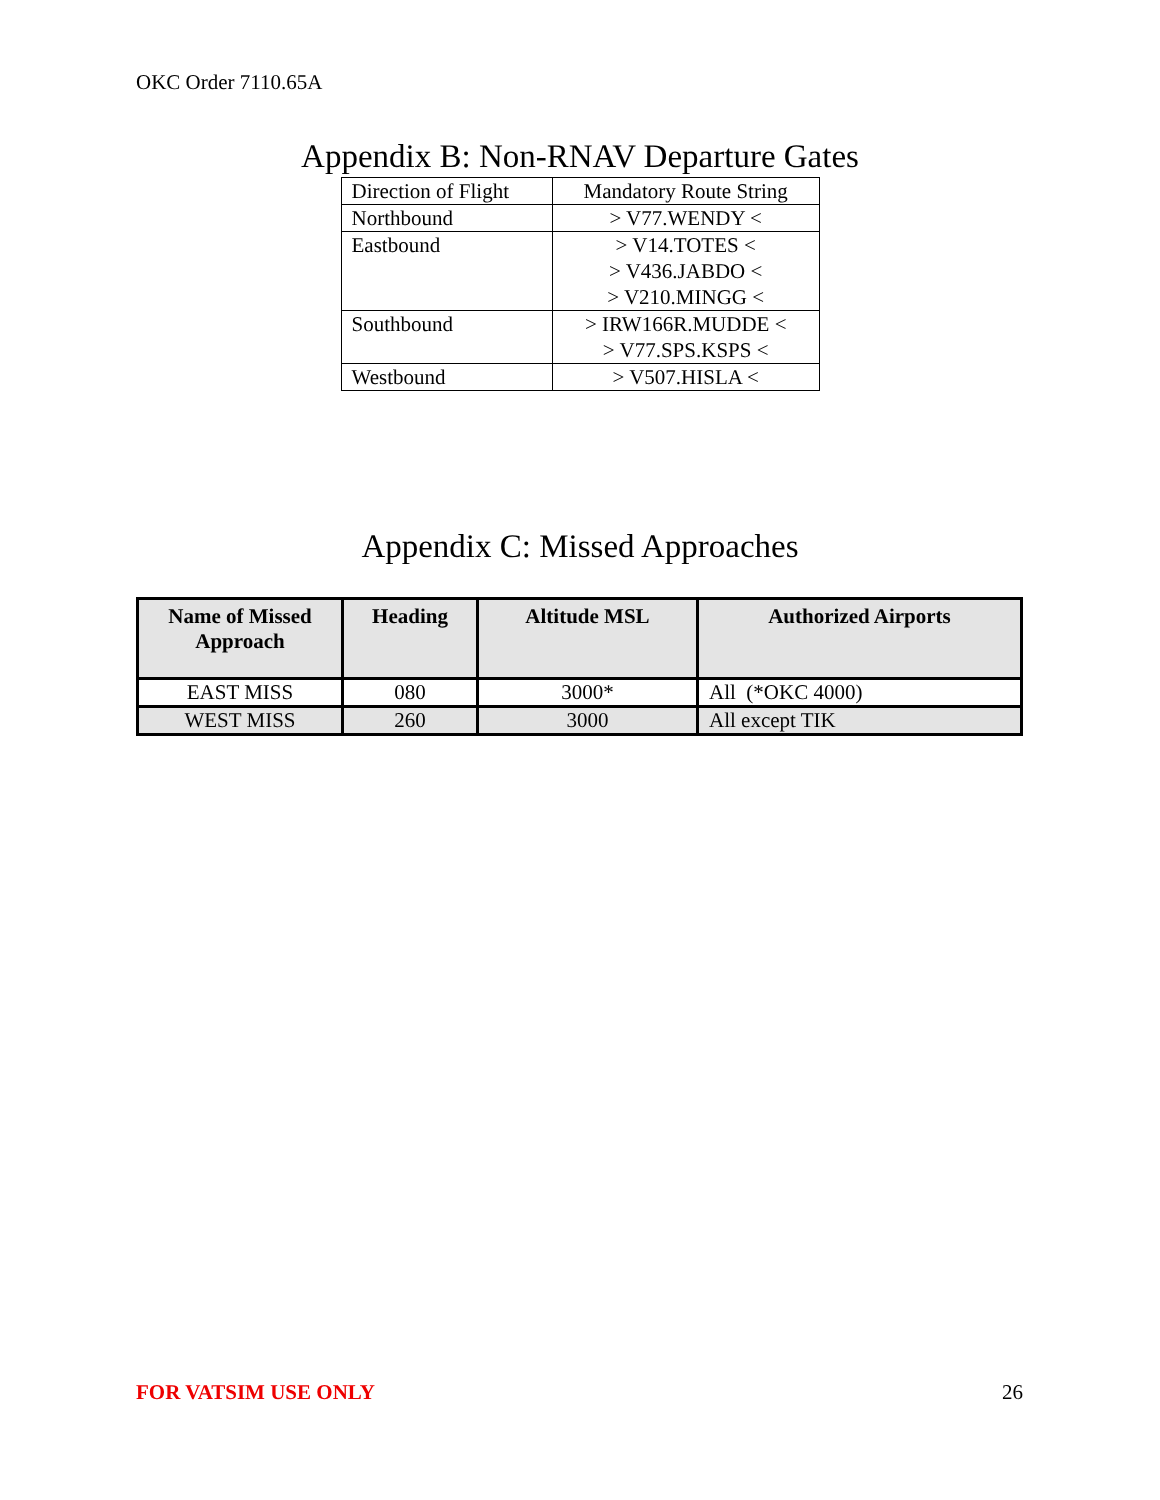OKC Order 7110.65A
Appendix B: Non-RNAV Departure Gates
| Direction of Flight | Mandatory Route String |
| Northbound | > V77.WENDY < |
| Eastbound | > V14.TOTES < > V436.JABDO < > V210.MINGG < |
| Southbound | > IRW166R.MUDDE < > V77.SPS.KSPS < |
| Westbound | > V507.HISLA < |
Appendix C: Missed Approaches
| Name of Missed Approach | Heading | Altitude MSL | Authorized Airports |
| --- | --- | --- | --- |
| EAST MISS | 080 | 3000* | All (*OKC 4000) |
| WEST MISS | 260 | 3000 | All except TIK |
FOR VATSIM USE ONLY 26